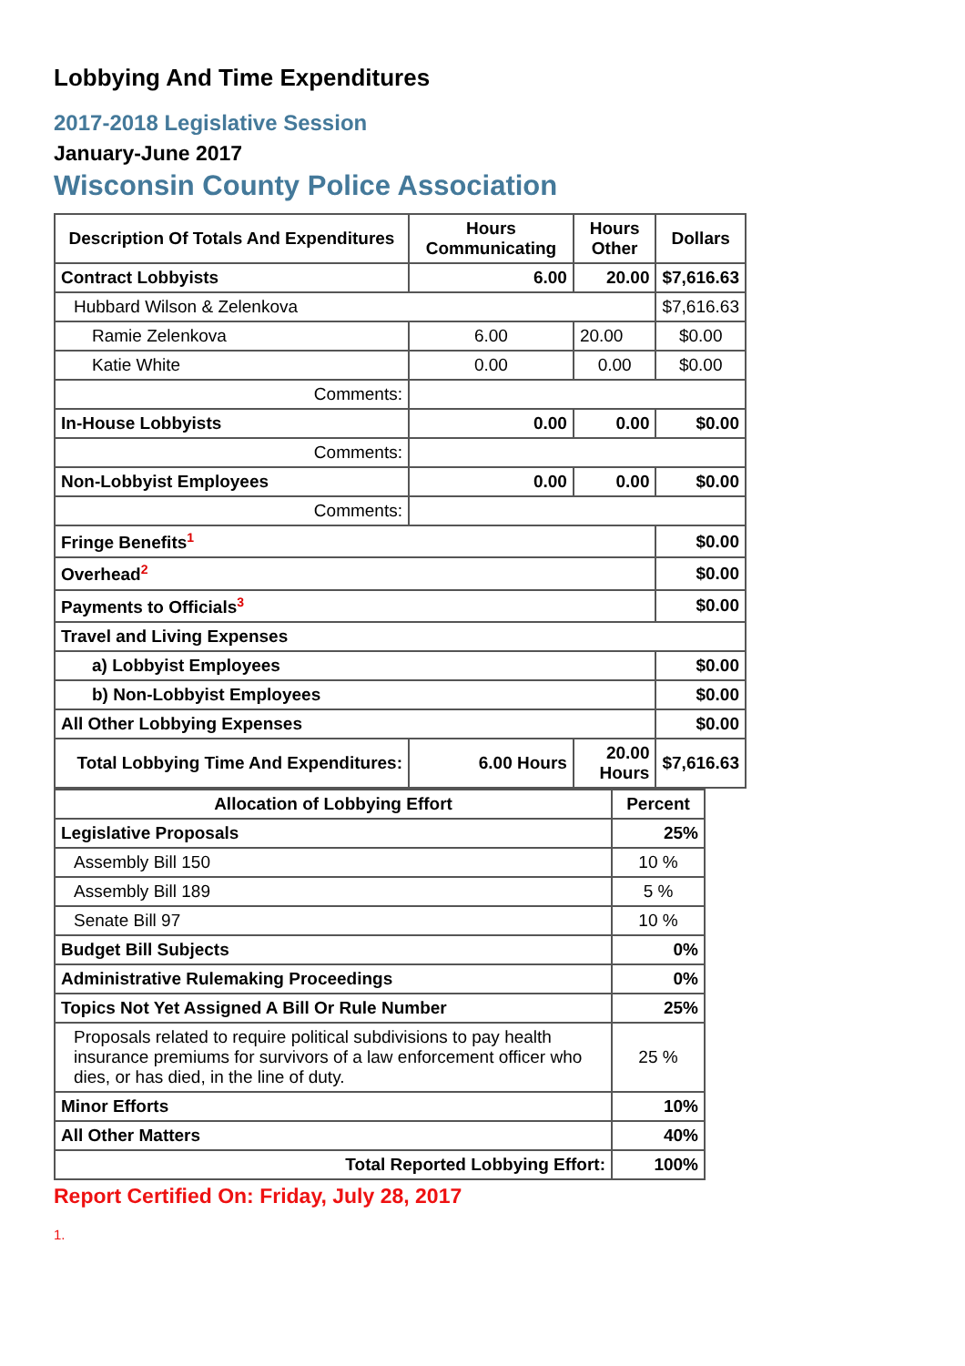Lobbying And Time Expenditures
2017-2018 Legislative Session
January-June 2017
Wisconsin County Police Association
| Description Of Totals And Expenditures | Hours Communicating | Hours Other | Dollars |
| --- | --- | --- | --- |
| Contract Lobbyists | 6.00 | 20.00 | $7,616.63 |
| Hubbard Wilson & Zelenkova | | | $7,616.63 |
| Ramie Zelenkova | 6.00 | 20.00 | $0.00 |
| Katie White | 0.00 | 0.00 | $0.00 |
| Comments: | | | |
| In-House Lobbyists | 0.00 | 0.00 | $0.00 |
| Comments: | | | |
| Non-Lobbyist Employees | 0.00 | 0.00 | $0.00 |
| Comments: | | | |
| Fringe Benefits<sup>1</sup> | | | $0.00 |
| Overhead<sup>2</sup> | | | $0.00 |
| Payments to Officials<sup>3</sup> | | | $0.00 |
| Travel and Living Expenses | | | |
| a) Lobbyist Employees | | | $0.00 |
| b) Non-Lobbyist Employees | | | $0.00 |
| All Other Lobbying Expenses | | | $0.00 |
| Total Lobbying Time And Expenditures: | 6.00 Hours | 20.00 Hours | $7,616.63 |
| Allocation of Lobbying Effort | Percent |
| --- | --- |
| Legislative Proposals | 25% |
| Assembly Bill 150 | 10 % |
| Assembly Bill 189 | 5 % |
| Senate Bill 97 | 10 % |
| Budget Bill Subjects | 0% |
| Administrative Rulemaking Proceedings | 0% |
| Topics Not Yet Assigned A Bill Or Rule Number | 25% |
| Proposals related to require political subdivisions to pay health insurance premiums for survivors of a law enforcement officer who dies, or has died, in the line of duty. | 25 % |
| Minor Efforts | 10% |
| All Other Matters | 40% |
| Total Reported Lobbying Effort: | 100% |
Report Certified On: Friday, July 28, 2017
1.